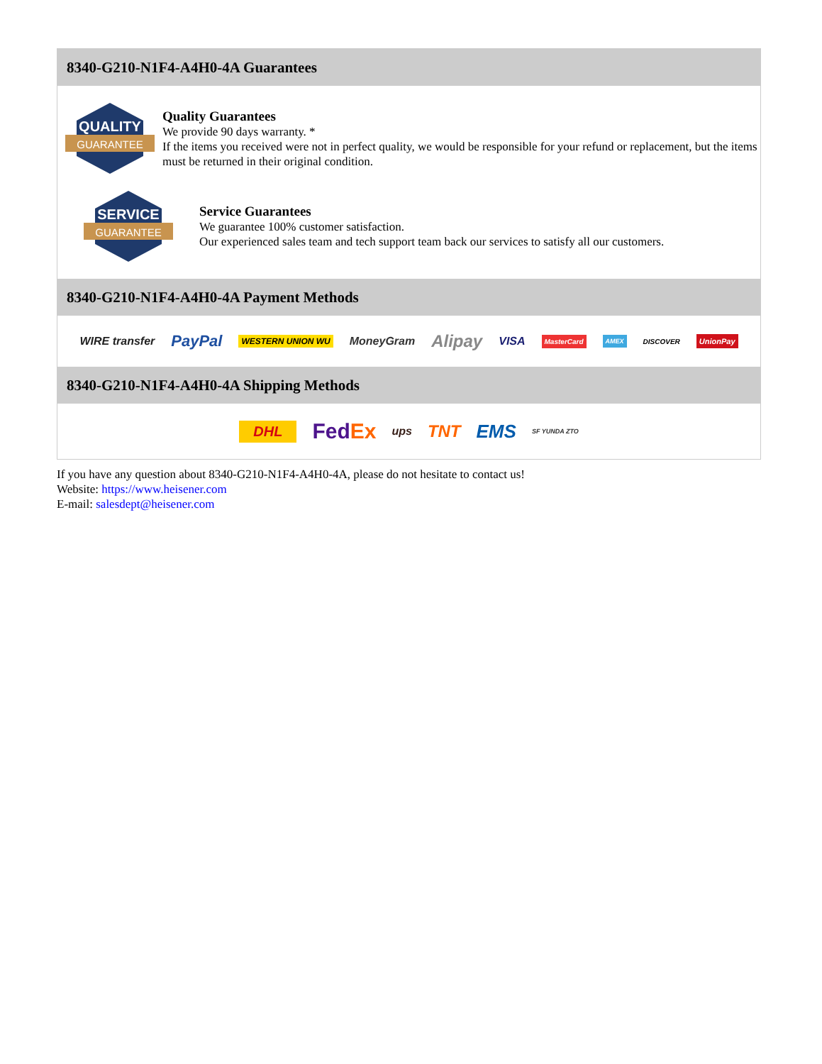8340-G210-N1F4-A4H0-4A Guarantees
QUALITY
GUARANTEE
Quality Guarantees
We provide 90 days warranty. *
If the items you received were not in perfect quality, we would be responsible for your refund or replacement, but the items must be returned in their original condition.
SERVICE
GUARANTEE
Service Guarantees
We guarantee 100% customer satisfaction.
Our experienced sales team and tech support team back our services to satisfy all our customers.
8340-G210-N1F4-A4H0-4A Payment Methods
WIRE transfer PayPal WESTERN UNION WU MoneyGram Alipay VISA MasterCard AMEX DISCOVER UnionPay
8340-G210-N1F4-A4H0-4A Shipping Methods
DHL FedEx ups TNT EMS SF YUNDA ZTO
If you have any question about 8340-G210-N1F4-A4H0-4A, please do not hesitate to contact us!
Website: https://www.heisener.com
E-mail: salesdept@heisener.com